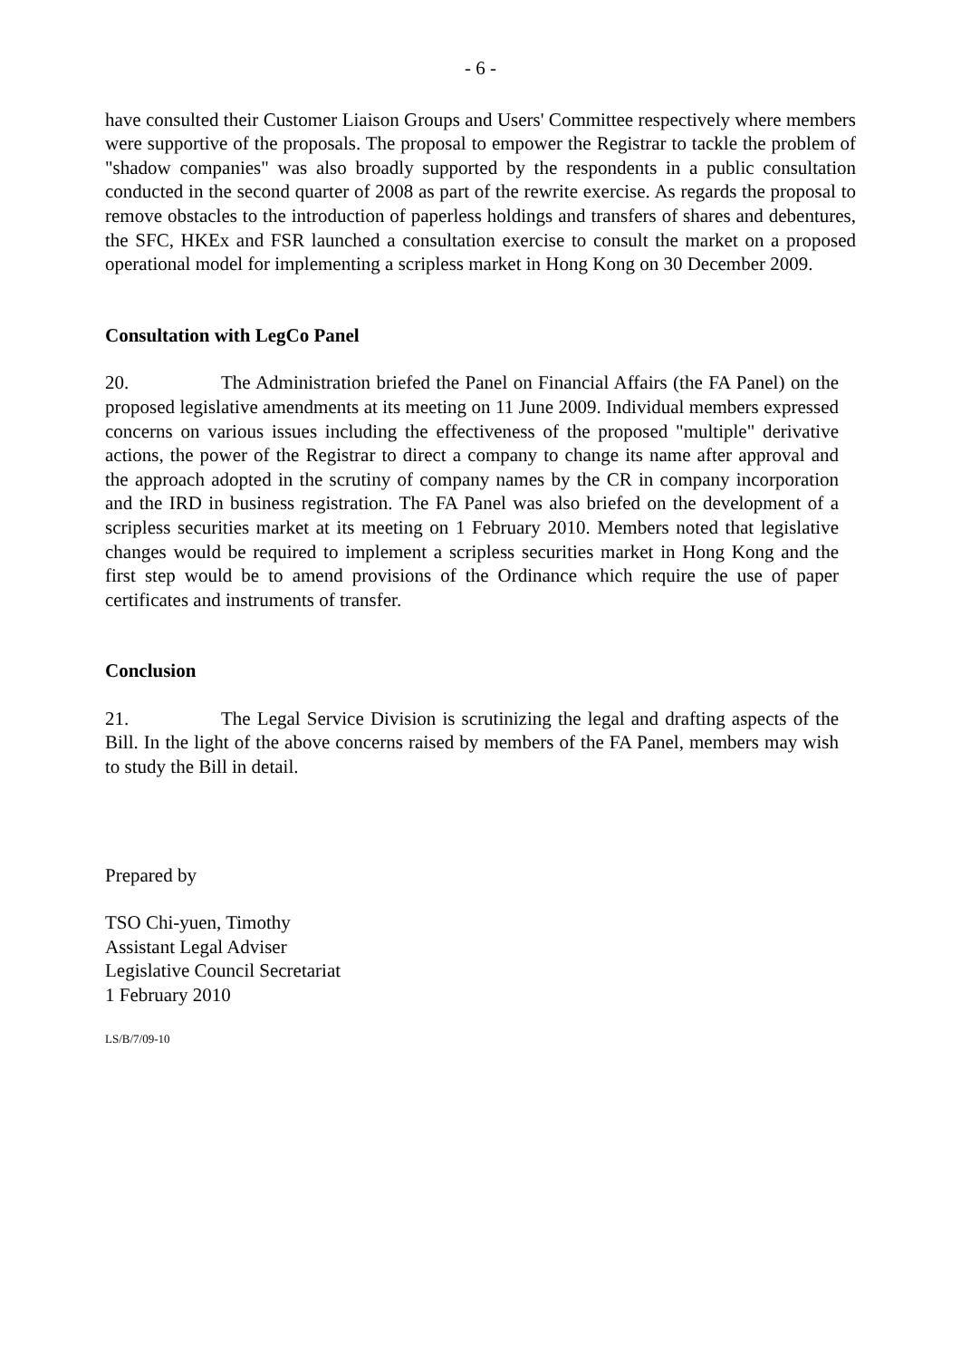- 6 -
have consulted their Customer Liaison Groups and Users' Committee respectively where members were supportive of the proposals. The proposal to empower the Registrar to tackle the problem of "shadow companies" was also broadly supported by the respondents in a public consultation conducted in the second quarter of 2008 as part of the rewrite exercise. As regards the proposal to remove obstacles to the introduction of paperless holdings and transfers of shares and debentures, the SFC, HKEx and FSR launched a consultation exercise to consult the market on a proposed operational model for implementing a scripless market in Hong Kong on 30 December 2009.
Consultation with LegCo Panel
20. The Administration briefed the Panel on Financial Affairs (the FA Panel) on the proposed legislative amendments at its meeting on 11 June 2009. Individual members expressed concerns on various issues including the effectiveness of the proposed "multiple" derivative actions, the power of the Registrar to direct a company to change its name after approval and the approach adopted in the scrutiny of company names by the CR in company incorporation and the IRD in business registration. The FA Panel was also briefed on the development of a scripless securities market at its meeting on 1 February 2010. Members noted that legislative changes would be required to implement a scripless securities market in Hong Kong and the first step would be to amend provisions of the Ordinance which require the use of paper certificates and instruments of transfer.
Conclusion
21. The Legal Service Division is scrutinizing the legal and drafting aspects of the Bill. In the light of the above concerns raised by members of the FA Panel, members may wish to study the Bill in detail.
Prepared by
TSO Chi-yuen, Timothy
Assistant Legal Adviser
Legislative Council Secretariat
1 February 2010
LS/B/7/09-10